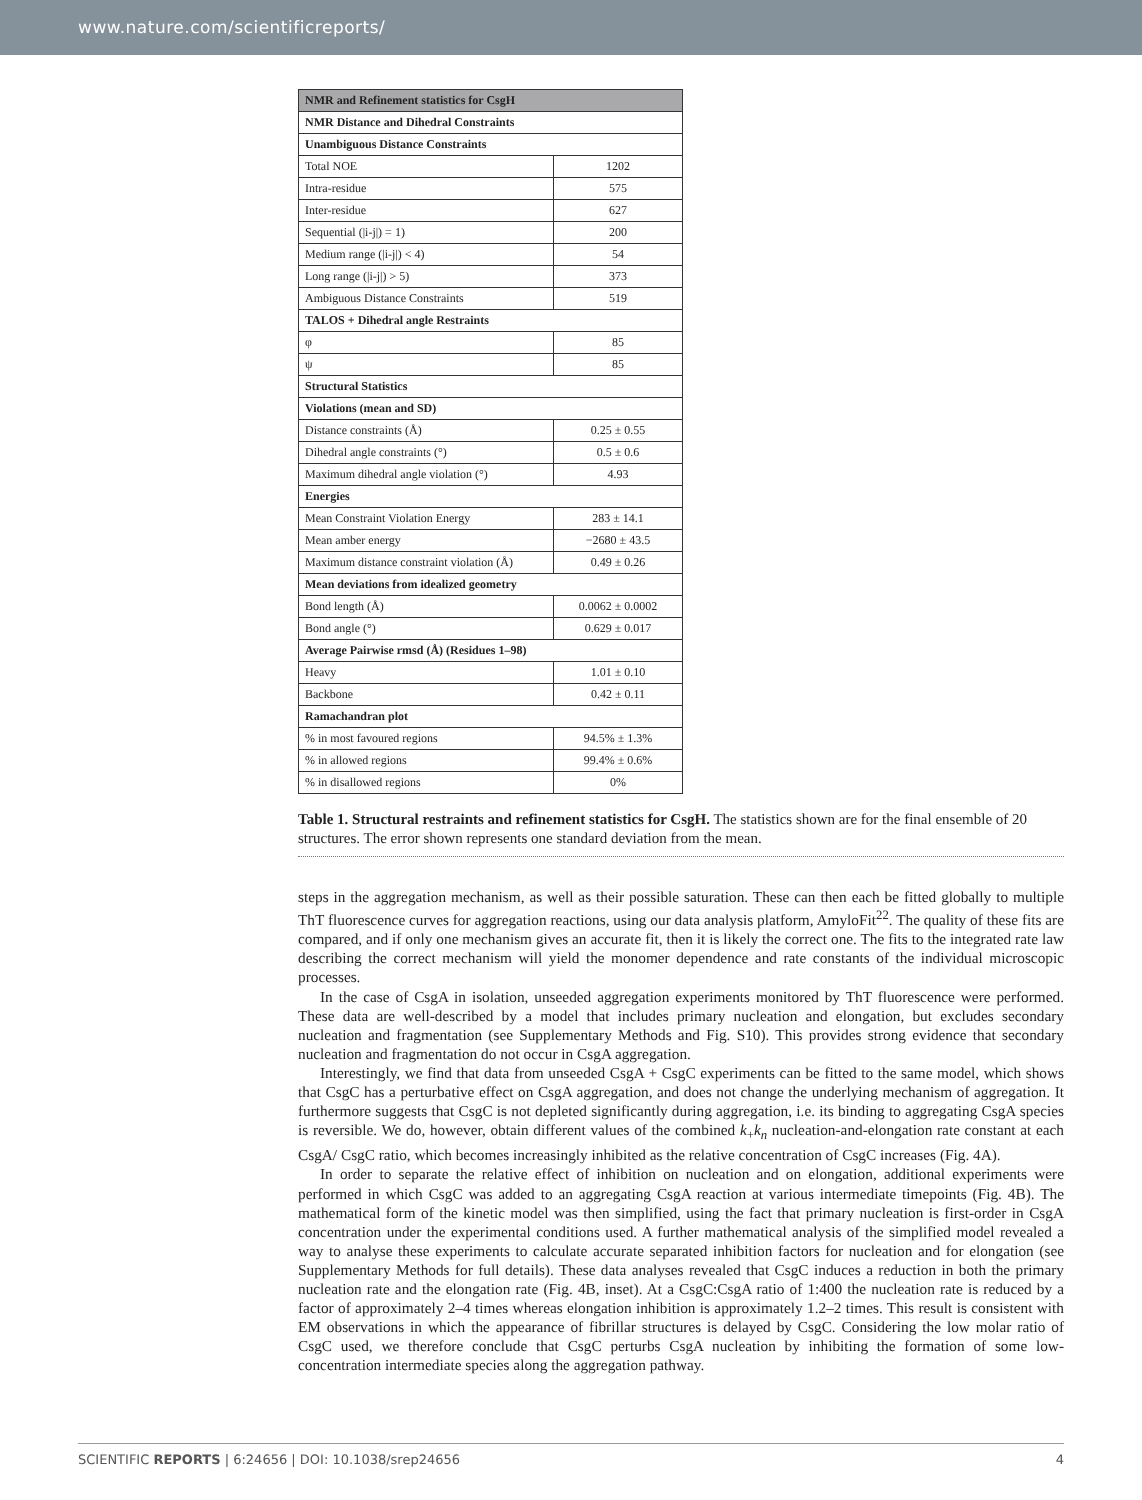www.nature.com/scientificreports/
| NMR and Refinement statistics for CsgH | |
| --- | --- |
| NMR Distance and Dihedral Constraints | |
| Unambiguous Distance Constraints | |
| Total NOE | 1202 |
| Intra-residue | 575 |
| Inter-residue | 627 |
| Sequential (/i-j/) = 1) | 200 |
| Medium range (/i-j/) < 4) | 54 |
| Long range (/i-j/) > 5) | 373 |
| Ambiguous Distance Constraints | 519 |
| TALOS + Dihedral angle Restraints | |
| φ | 85 |
| ψ | 85 |
| Structural Statistics | |
| Violations (mean and SD) | |
| Distance constraints (Å) | 0.25 ± 0.55 |
| Dihedral angle constraints (°) | 0.5 ± 0.6 |
| Maximum dihedral angle violation (°) | 4.93 |
| Energies | |
| Mean Constraint Violation Energy | 283 ± 14.1 |
| Mean amber energy | −2680 ± 43.5 |
| Maximum distance constraint violation (Å) | 0.49 ± 0.26 |
| Mean deviations from idealized geometry | |
| Bond length (Å) | 0.0062 ± 0.0002 |
| Bond angle (°) | 0.629 ± 0.017 |
| Average Pairwise rmsd (Å) (Residues 1–98) | |
| Heavy | 1.01 ± 0.10 |
| Backbone | 0.42 ± 0.11 |
| Ramachandran plot | |
| % in most favoured regions | 94.5% ± 1.3% |
| % in allowed regions | 99.4% ± 0.6% |
| % in disallowed regions | 0% |
Table 1. Structural restraints and refinement statistics for CsgH. The statistics shown are for the final ensemble of 20 structures. The error shown represents one standard deviation from the mean.
steps in the aggregation mechanism, as well as their possible saturation. These can then each be fitted globally to multiple ThT fluorescence curves for aggregation reactions, using our data analysis platform, AmyloFit<sup>22</sup>. The quality of these fits are compared, and if only one mechanism gives an accurate fit, then it is likely the correct one. The fits to the integrated rate law describing the correct mechanism will yield the monomer dependence and rate constants of the individual microscopic processes.
In the case of CsgA in isolation, unseeded aggregation experiments monitored by ThT fluorescence were performed. These data are well-described by a model that includes primary nucleation and elongation, but excludes secondary nucleation and fragmentation (see Supplementary Methods and Fig. S10). This provides strong evidence that secondary nucleation and fragmentation do not occur in CsgA aggregation.
Interestingly, we find that data from unseeded CsgA + CsgC experiments can be fitted to the same model, which shows that CsgC has a perturbative effect on CsgA aggregation, and does not change the underlying mechanism of aggregation. It furthermore suggests that CsgC is not depleted significantly during aggregation, i.e. its binding to aggregating CsgA species is reversible. We do, however, obtain different values of the combined k<sub>+</sub>k<sub>n</sub> nucleation-and-elongation rate constant at each CsgA/ CsgC ratio, which becomes increasingly inhibited as the relative concentration of CsgC increases (Fig. 4A).
In order to separate the relative effect of inhibition on nucleation and on elongation, additional experiments were performed in which CsgC was added to an aggregating CsgA reaction at various intermediate timepoints (Fig. 4B). The mathematical form of the kinetic model was then simplified, using the fact that primary nucleation is first-order in CsgA concentration under the experimental conditions used. A further mathematical analysis of the simplified model revealed a way to analyse these experiments to calculate accurate separated inhibition factors for nucleation and for elongation (see Supplementary Methods for full details). These data analyses revealed that CsgC induces a reduction in both the primary nucleation rate and the elongation rate (Fig. 4B, inset). At a CsgC:CsgA ratio of 1:400 the nucleation rate is reduced by a factor of approximately 2–4 times whereas elongation inhibition is approximately 1.2–2 times. This result is consistent with EM observations in which the appearance of fibrillar structures is delayed by CsgC. Considering the low molar ratio of CsgC used, we therefore conclude that CsgC perturbs CsgA nucleation by inhibiting the formation of some low-concentration intermediate species along the aggregation pathway.
SCIENTIFIC REPORTS | 6:24656 | DOI: 10.1038/srep24656 4